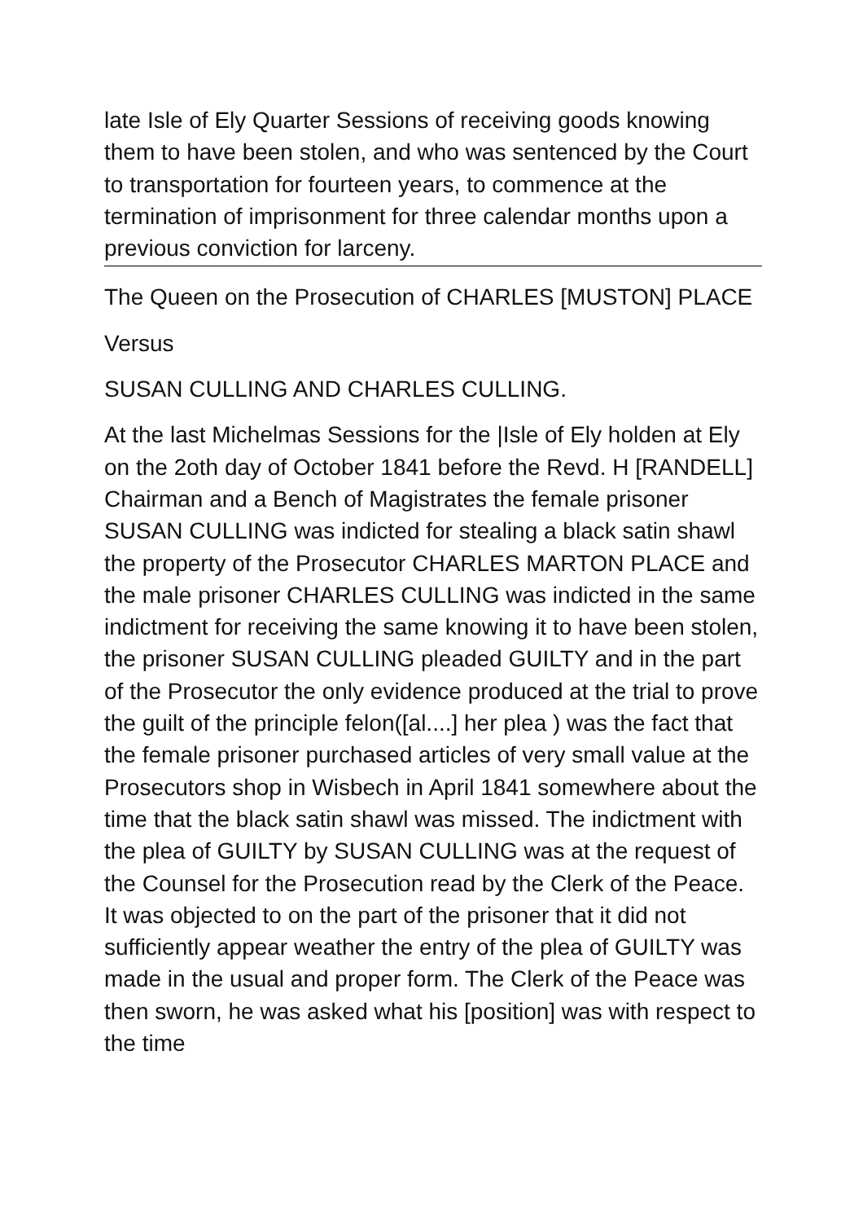late Isle of Ely Quarter Sessions of receiving goods knowing them to have been stolen, and who was sentenced by the Court to transportation for fourteen years, to commence at the termination of imprisonment for three calendar months upon a previous conviction for larceny.
The Queen on the Prosecution of CHARLES [MUSTON] PLACE
Versus
SUSAN CULLING AND CHARLES CULLING.
At the last Michelmas Sessions for the |Isle of Ely holden at Ely on the 2oth day of October 1841 before the Revd. H [RANDELL] Chairman and a Bench of Magistrates the female prisoner SUSAN CULLING was indicted for stealing a black satin shawl the property of the Prosecutor CHARLES MARTON PLACE and the male prisoner CHARLES CULLING was indicted in the same indictment for receiving the same knowing it to have been stolen, the prisoner SUSAN CULLING pleaded GUILTY and in the part of the Prosecutor the only evidence produced at the trial to prove the guilt of the principle felon([al....] her plea ) was the fact that the female prisoner purchased articles of very small value at the Prosecutors shop in Wisbech in April 1841 somewhere about the time that the black satin shawl was missed. The indictment with the plea of GUILTY by SUSAN CULLING was at the request of the Counsel for the Prosecution read by the Clerk of the Peace. It was objected to on the part of the prisoner that it did not sufficiently appear weather the entry of the plea of GUILTY was made in the usual and proper form. The Clerk of the Peace was then sworn, he was asked what his [position] was with respect to the time